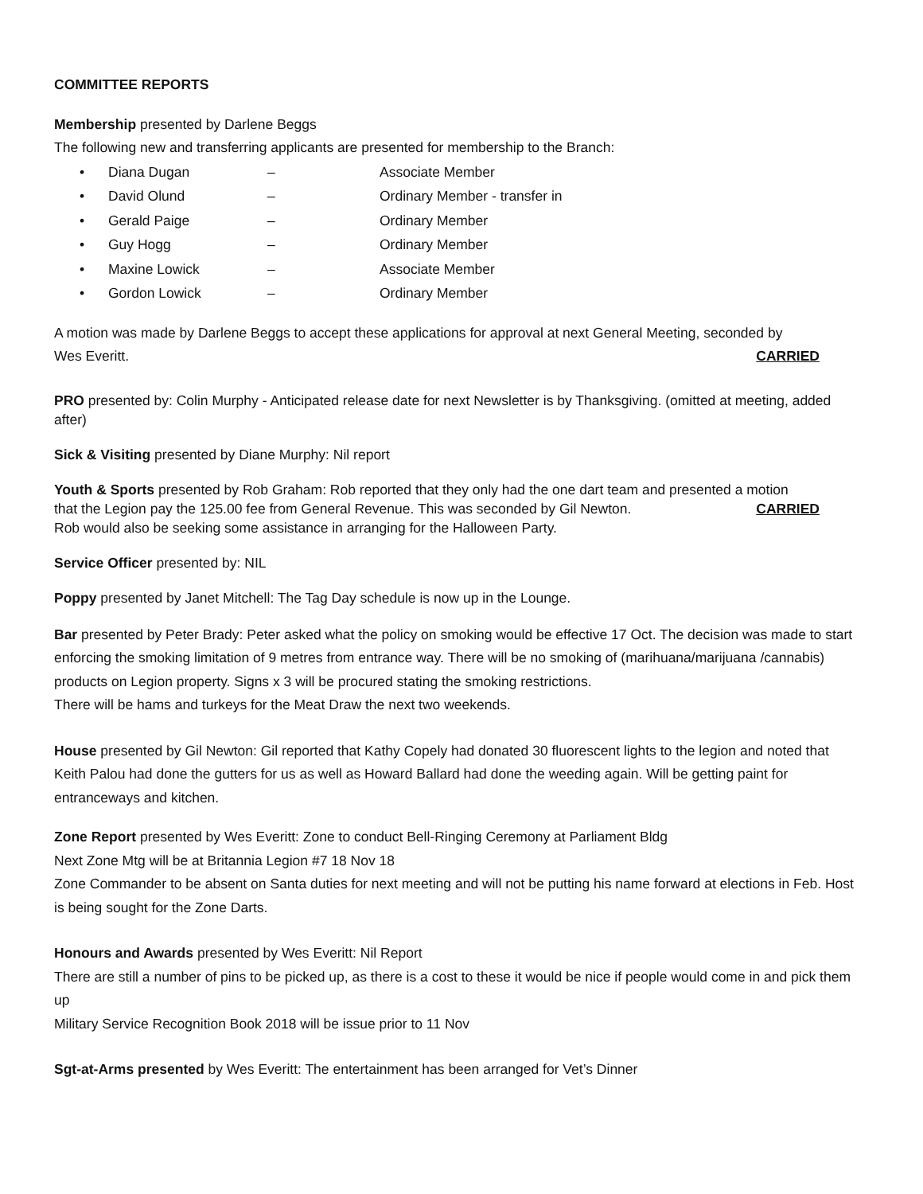COMMITTEE REPORTS
Membership presented by Darlene Beggs
The following new and transferring applicants are presented for membership to the Branch:
• Diana Dugan – Associate Member
• David Olund – Ordinary Member - transfer in
• Gerald Paige – Ordinary Member
• Guy Hogg – Ordinary Member
• Maxine Lowick – Associate Member
• Gordon Lowick – Ordinary Member
A motion was made by Darlene Beggs to accept these applications for approval at next General Meeting, seconded by
Wes Everitt. CARRIED
PRO presented by: Colin Murphy - Anticipated release date for next Newsletter is by Thanksgiving. (omitted at meeting, added after)
Sick & Visiting presented by Diane Murphy: Nil report
Youth & Sports presented by Rob Graham: Rob reported that they only had the one dart team and presented a motion
that the Legion pay the 125.00 fee from General Revenue. This was seconded by Gil Newton. CARRIED
Rob would also be seeking some assistance in arranging for the Halloween Party.
Service Officer presented by: NIL
Poppy presented by Janet Mitchell: The Tag Day schedule is now up in the Lounge.
Bar presented by Peter Brady: Peter asked what the policy on smoking would be effective 17 Oct. The decision was made to start enforcing the smoking limitation of 9 metres from entrance way. There will be no smoking of (marihuana/marijuana /cannabis) products on Legion property. Signs x 3 will be procured stating the smoking restrictions.
There will be hams and turkeys for the Meat Draw the next two weekends.
House presented by Gil Newton: Gil reported that Kathy Copely had donated 30 fluorescent lights to the legion and noted that Keith Palou had done the gutters for us as well as Howard Ballard had done the weeding again. Will be getting paint for entranceways and kitchen.
Zone Report presented by Wes Everitt: Zone to conduct Bell-Ringing Ceremony at Parliament Bldg
Next Zone Mtg will be at Britannia Legion #7 18 Nov 18
Zone Commander to be absent on Santa duties for next meeting and will not be putting his name forward at elections in Feb. Host is being sought for the Zone Darts.
Honours and Awards presented by Wes Everitt: Nil Report
There are still a number of pins to be picked up, as there is a cost to these it would be nice if people would come in and pick them up
Military Service Recognition Book 2018 will be issue prior to 11 Nov
Sgt-at-Arms presented by Wes Everitt: The entertainment has been arranged for Vet’s Dinner